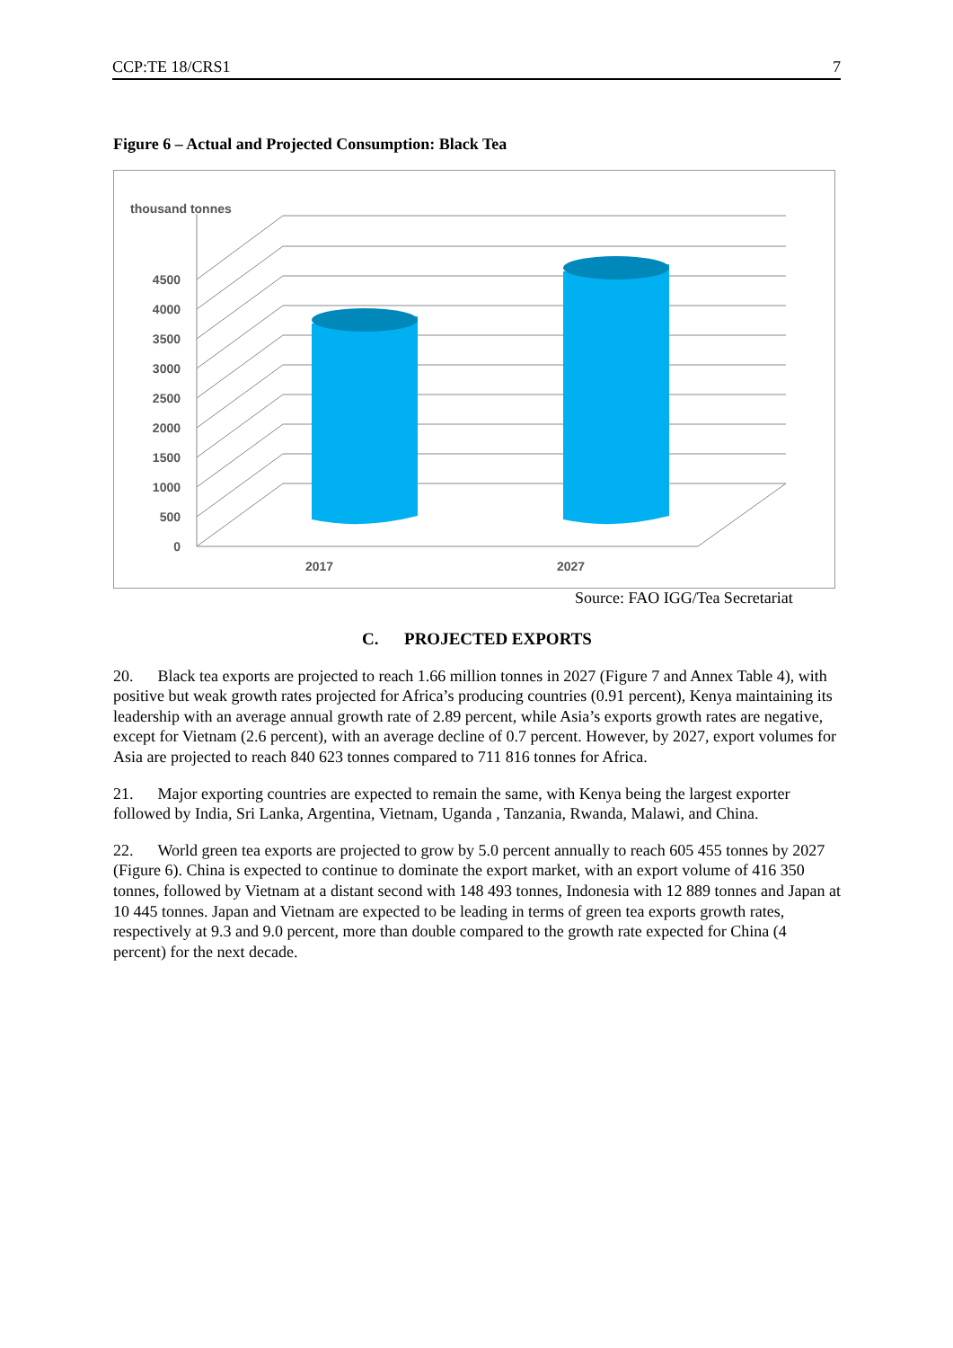CCP:TE 18/CRS1 7
Figure 6 – Actual and Projected Consumption: Black Tea
thousand tonnes
0
500
1000
1500
2000
2500
3000
3500
4000
4500
2017
2027
Source: FAO IGG/Tea Secretariat
C. PROJECTED EXPORTS
20. Black tea exports are projected to reach 1.66 million tonnes in 2027 (Figure 7 and Annex Table 4), with positive but weak growth rates projected for Africa’s producing countries (0.91 percent), Kenya maintaining its leadership with an average annual growth rate of 2.89 percent, while Asia’s exports growth rates are negative, except for Vietnam (2.6 percent), with an average decline of 0.7 percent. However, by 2027, export volumes for Asia are projected to reach 840 623 tonnes compared to 711 816 tonnes for Africa.
21. Major exporting countries are expected to remain the same, with Kenya being the largest exporter followed by India, Sri Lanka, Argentina, Vietnam, Uganda , Tanzania, Rwanda, Malawi, and China.
22. World green tea exports are projected to grow by 5.0 percent annually to reach 605 455 tonnes by 2027 (Figure 6). China is expected to continue to dominate the export market, with an export volume of 416 350 tonnes, followed by Vietnam at a distant second with 148 493 tonnes, Indonesia with 12 889 tonnes and Japan at 10 445 tonnes. Japan and Vietnam are expected to be leading in terms of green tea exports growth rates, respectively at 9.3 and 9.0 percent, more than double compared to the growth rate expected for China (4 percent) for the next decade.